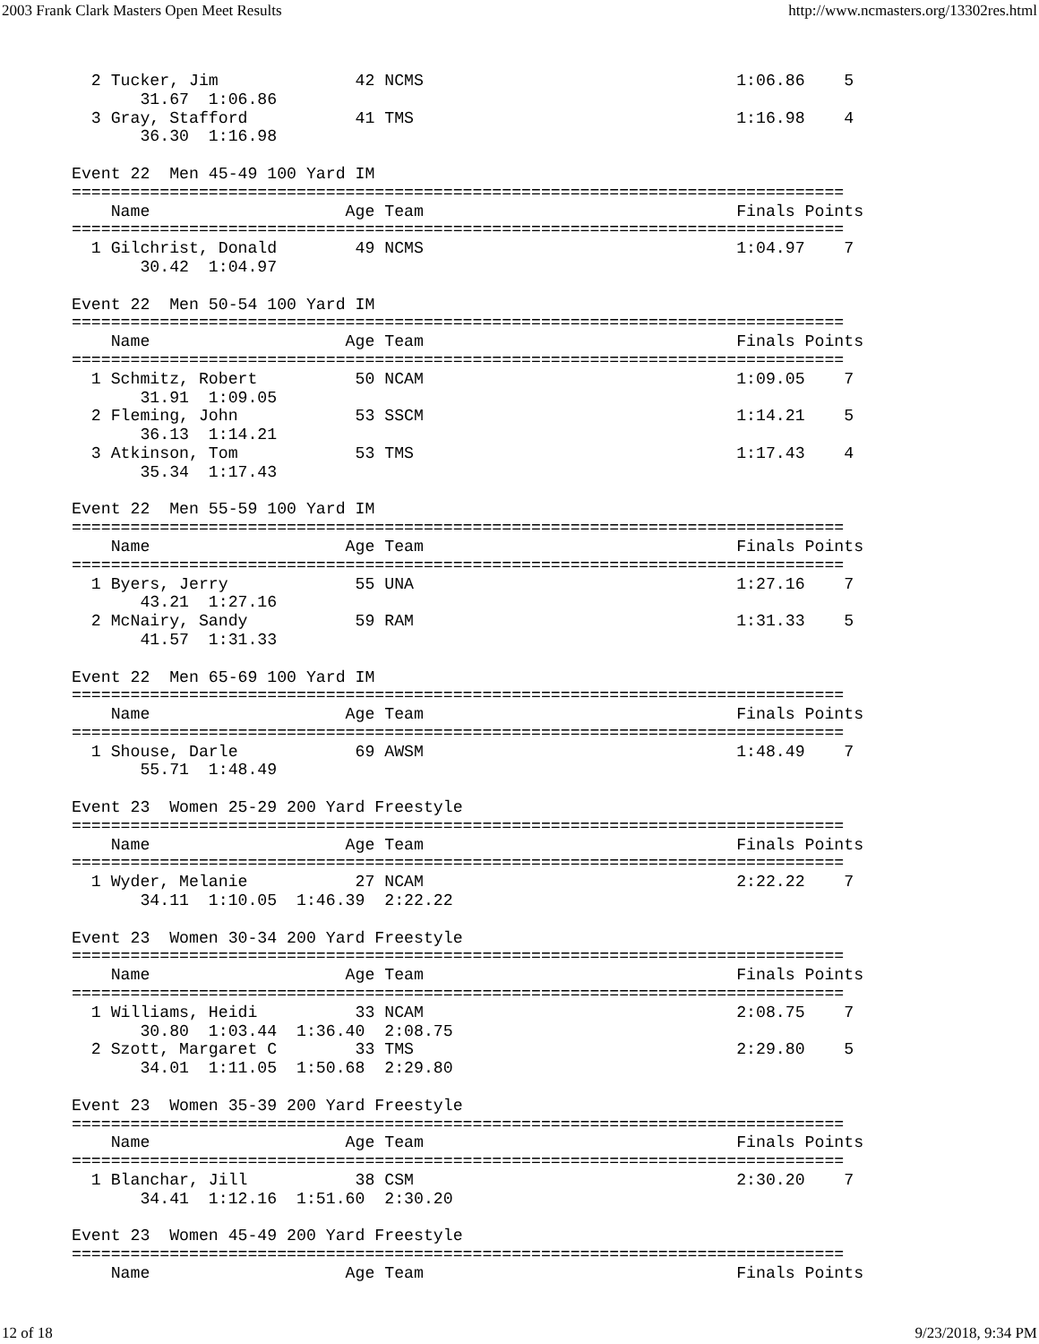2003 Frank Clark Masters Open Meet Results http://www.ncmasters.org/13302res.html
  2 Tucker, Jim              42 NCMS                                1:06.86    5
       31.67  1:06.86
  3 Gray, Stafford           41 TMS                                 1:16.98    4
       36.30  1:16.98

Event 22  Men 45-49 100 Yard IM
===============================================================================
    Name                    Age Team                                Finals Points
===============================================================================
  1 Gilchrist, Donald        49 NCMS                                1:04.97    7
       30.42  1:04.97

Event 22  Men 50-54 100 Yard IM
===============================================================================
    Name                    Age Team                                Finals Points
===============================================================================
  1 Schmitz, Robert          50 NCAM                                1:09.05    7
       31.91  1:09.05
  2 Fleming, John            53 SSCM                                1:14.21    5
       36.13  1:14.21
  3 Atkinson, Tom            53 TMS                                 1:17.43    4
       35.34  1:17.43

Event 22  Men 55-59 100 Yard IM
===============================================================================
    Name                    Age Team                                Finals Points
===============================================================================
  1 Byers, Jerry             55 UNA                                 1:27.16    7
       43.21  1:27.16
  2 McNairy, Sandy           59 RAM                                 1:31.33    5
       41.57  1:31.33

Event 22  Men 65-69 100 Yard IM
===============================================================================
    Name                    Age Team                                Finals Points
===============================================================================
  1 Shouse, Darle            69 AWSM                                1:48.49    7
       55.71  1:48.49

Event 23  Women 25-29 200 Yard Freestyle
===============================================================================
    Name                    Age Team                                Finals Points
===============================================================================
  1 Wyder, Melanie           27 NCAM                                2:22.22    7
       34.11  1:10.05  1:46.39  2:22.22

Event 23  Women 30-34 200 Yard Freestyle
===============================================================================
    Name                    Age Team                                Finals Points
===============================================================================
  1 Williams, Heidi          33 NCAM                                2:08.75    7
       30.80  1:03.44  1:36.40  2:08.75
  2 Szott, Margaret C        33 TMS                                 2:29.80    5
       34.01  1:11.05  1:50.68  2:29.80

Event 23  Women 35-39 200 Yard Freestyle
===============================================================================
    Name                    Age Team                                Finals Points
===============================================================================
  1 Blanchar, Jill           38 CSM                                 2:30.20    7
       34.41  1:12.16  1:51.60  2:30.20

Event 23  Women 45-49 200 Yard Freestyle
===============================================================================
    Name                    Age Team                                Finals Points
12 of 18 9/23/2018, 9:34 PM